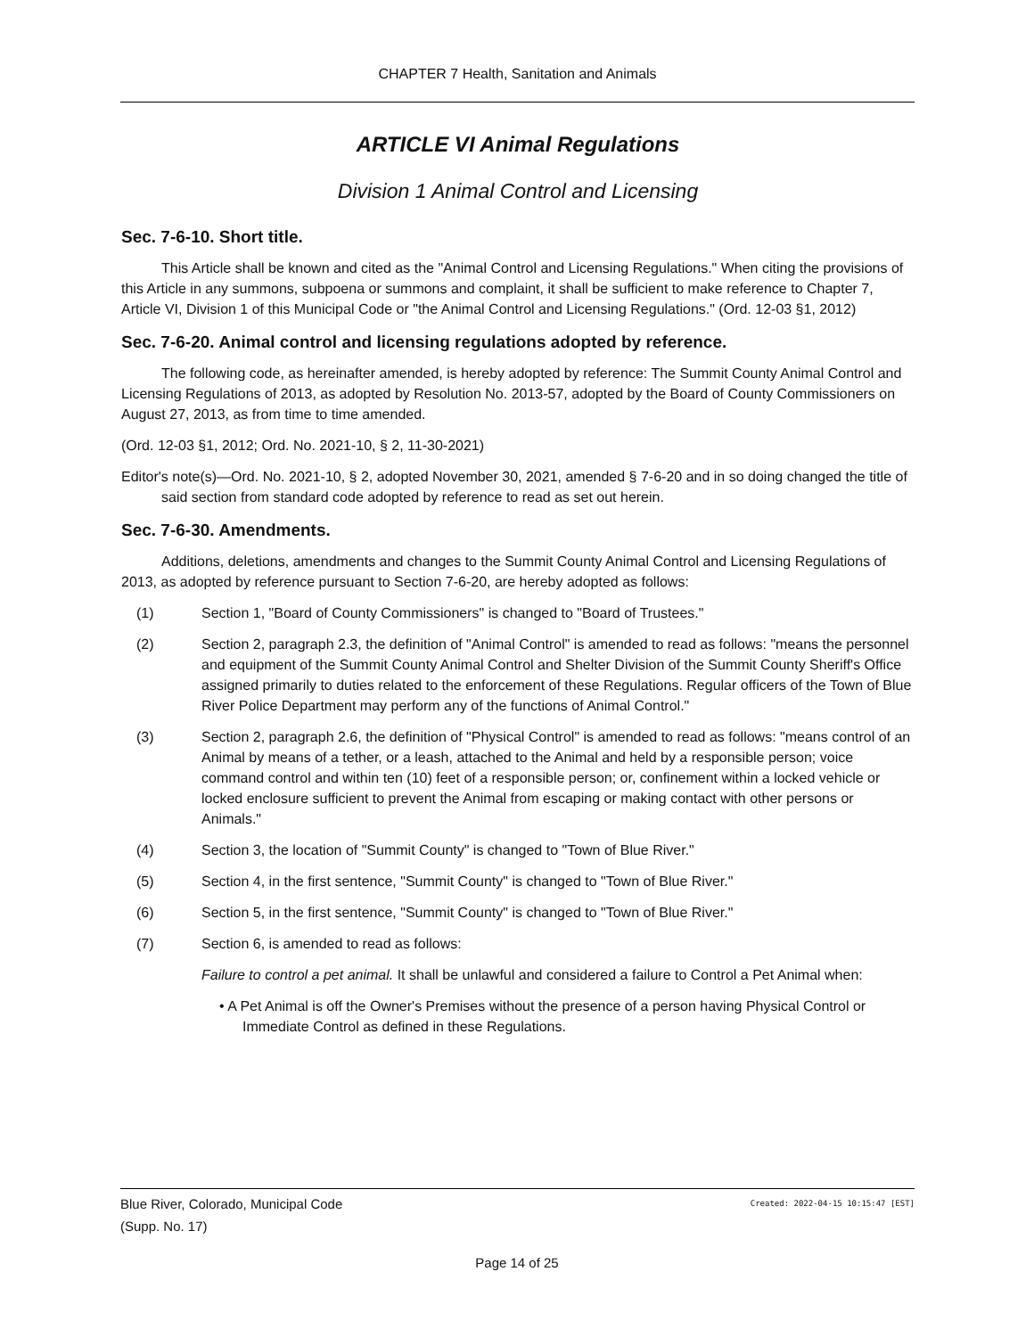CHAPTER 7 Health, Sanitation and Animals
ARTICLE VI Animal Regulations
Division 1 Animal Control and Licensing
Sec. 7-6-10. Short title.
This Article shall be known and cited as the "Animal Control and Licensing Regulations." When citing the provisions of this Article in any summons, subpoena or summons and complaint, it shall be sufficient to make reference to Chapter 7, Article VI, Division 1 of this Municipal Code or "the Animal Control and Licensing Regulations." (Ord. 12-03 §1, 2012)
Sec. 7-6-20. Animal control and licensing regulations adopted by reference.
The following code, as hereinafter amended, is hereby adopted by reference: The Summit County Animal Control and Licensing Regulations of 2013, as adopted by Resolution No. 2013-57, adopted by the Board of County Commissioners on August 27, 2013, as from time to time amended.
(Ord. 12-03 §1, 2012; Ord. No. 2021-10, § 2, 11-30-2021)
Editor's note(s)—Ord. No. 2021-10, § 2, adopted November 30, 2021, amended § 7-6-20 and in so doing changed the title of said section from standard code adopted by reference to read as set out herein.
Sec. 7-6-30. Amendments.
Additions, deletions, amendments and changes to the Summit County Animal Control and Licensing Regulations of 2013, as adopted by reference pursuant to Section 7-6-20, are hereby adopted as follows:
(1) Section 1, "Board of County Commissioners" is changed to "Board of Trustees."
(2) Section 2, paragraph 2.3, the definition of "Animal Control" is amended to read as follows: "means the personnel and equipment of the Summit County Animal Control and Shelter Division of the Summit County Sheriff's Office assigned primarily to duties related to the enforcement of these Regulations. Regular officers of the Town of Blue River Police Department may perform any of the functions of Animal Control."
(3) Section 2, paragraph 2.6, the definition of "Physical Control" is amended to read as follows: "means control of an Animal by means of a tether, or a leash, attached to the Animal and held by a responsible person; voice command control and within ten (10) feet of a responsible person; or, confinement within a locked vehicle or locked enclosure sufficient to prevent the Animal from escaping or making contact with other persons or Animals."
(4) Section 3, the location of "Summit County" is changed to "Town of Blue River."
(5) Section 4, in the first sentence, "Summit County" is changed to "Town of Blue River."
(6) Section 5, in the first sentence, "Summit County" is changed to "Town of Blue River."
(7) Section 6, is amended to read as follows:
Failure to control a pet animal. It shall be unlawful and considered a failure to Control a Pet Animal when:
• A Pet Animal is off the Owner's Premises without the presence of a person having Physical Control or Immediate Control as defined in these Regulations.
Created: 2022-04-15 10:15:47 [EST] Blue River, Colorado, Municipal Code
(Supp. No. 17)
Page 14 of 25